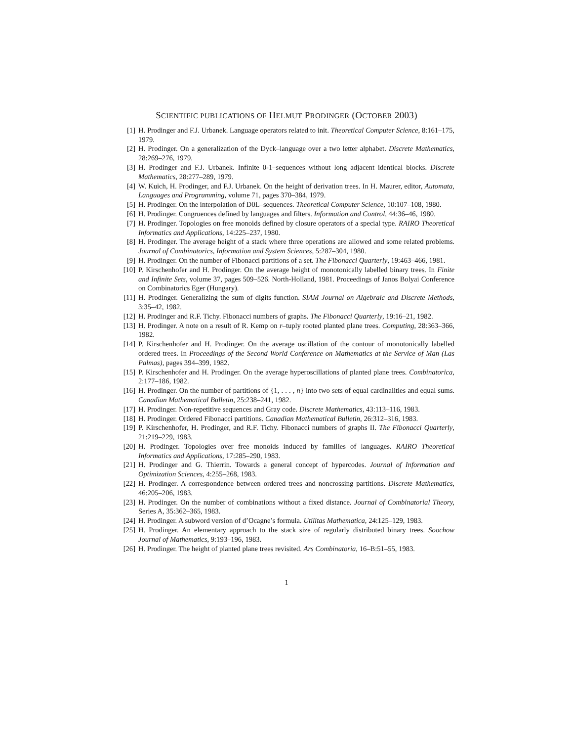SCIENTIFIC PUBLICATIONS OF HELMUT PRODINGER (OCTOBER 2003)
[1] H. Prodinger and F.J. Urbanek. Language operators related to init. Theoretical Computer Science, 8:161–175, 1979.
[2] H. Prodinger. On a generalization of the Dyck–language over a two letter alphabet. Discrete Mathematics, 28:269–276, 1979.
[3] H. Prodinger and F.J. Urbanek. Infinite 0-1–sequences without long adjacent identical blocks. Discrete Mathematics, 28:277–289, 1979.
[4] W. Kuich, H. Prodinger, and F.J. Urbanek. On the height of derivation trees. In H. Maurer, editor, Automata, Languages and Programming, volume 71, pages 370–384, 1979.
[5] H. Prodinger. On the interpolation of D0L–sequences. Theoretical Computer Science, 10:107–108, 1980.
[6] H. Prodinger. Congruences defined by languages and filters. Information and Control, 44:36–46, 1980.
[7] H. Prodinger. Topologies on free monoids defined by closure operators of a special type. RAIRO Theoretical Informatics and Applications, 14:225–237, 1980.
[8] H. Prodinger. The average height of a stack where three operations are allowed and some related problems. Journal of Combinatorics, Information and System Sciences, 5:287–304, 1980.
[9] H. Prodinger. On the number of Fibonacci partitions of a set. The Fibonacci Quarterly, 19:463–466, 1981.
[10]
P. Kirschenhofer and H. Prodinger. On the average height of monotonically labelled binary trees. In Finite and Infinite Sets, volume 37, pages 509–526. North-Holland, 1981. Proceedings of Janos Bolyai Conference on Combinatorics Eger (Hungary).
[11]
H. Prodinger. Generalizing the sum of digits function. SIAM Journal on Algebraic and Discrete Methods, 3:35–42, 1982.
[12]
H. Prodinger and R.F. Tichy. Fibonacci numbers of graphs. The Fibonacci Quarterly, 19:16–21, 1982.
[13]
H. Prodinger. A note on a result of R. Kemp on r–tuply rooted planted plane trees. Computing, 28:363–366, 1982.
[14]
P. Kirschenhofer and H. Prodinger. On the average oscillation of the contour of monotonically labelled ordered trees. In Proceedings of the Second World Conference on Mathematics at the Service of Man (Las Palmas), pages 394–399, 1982.
[15]
P. Kirschenhofer and H. Prodinger. On the average hyperoscillations of planted plane trees. Combinatorica, 2:177–186, 1982.
[16]
H. Prodinger. On the number of partitions of {1, . . . , n} into two sets of equal cardinalities and equal sums. Canadian Mathematical Bulletin, 25:238–241, 1982.
[17]
H. Prodinger. Non-repetitive sequences and Gray code. Discrete Mathematics, 43:113–116, 1983.
[18]
H. Prodinger. Ordered Fibonacci partitions. Canadian Mathematical Bulletin, 26:312–316, 1983.
[19]
P. Kirschenhofer, H. Prodinger, and R.F. Tichy. Fibonacci numbers of graphs II. The Fibonacci Quarterly, 21:219–229, 1983.
[20]
H. Prodinger. Topologies over free monoids induced by families of languages. RAIRO Theoretical Informatics and Applications, 17:285–290, 1983.
[21]
H. Prodinger and G. Thierrin. Towards a general concept of hypercodes. Journal of Information and Optimization Sciences, 4:255–268, 1983.
[22]
H. Prodinger. A correspondence between ordered trees and noncrossing partitions. Discrete Mathematics, 46:205–206, 1983.
[23]
H. Prodinger. On the number of combinations without a fixed distance. Journal of Combinatorial Theory, Series A, 35:362–365, 1983.
[24]
H. Prodinger. A subword version of d’Ocagne’s formula. Utilitas Mathematica, 24:125–129, 1983.
[25]
H. Prodinger. An elementary approach to the stack size of regularly distributed binary trees. Soochow Journal of Mathematics, 9:193–196, 1983.
[26]
H. Prodinger. The height of planted plane trees revisited. Ars Combinatoria, 16–B:51–55, 1983.
1